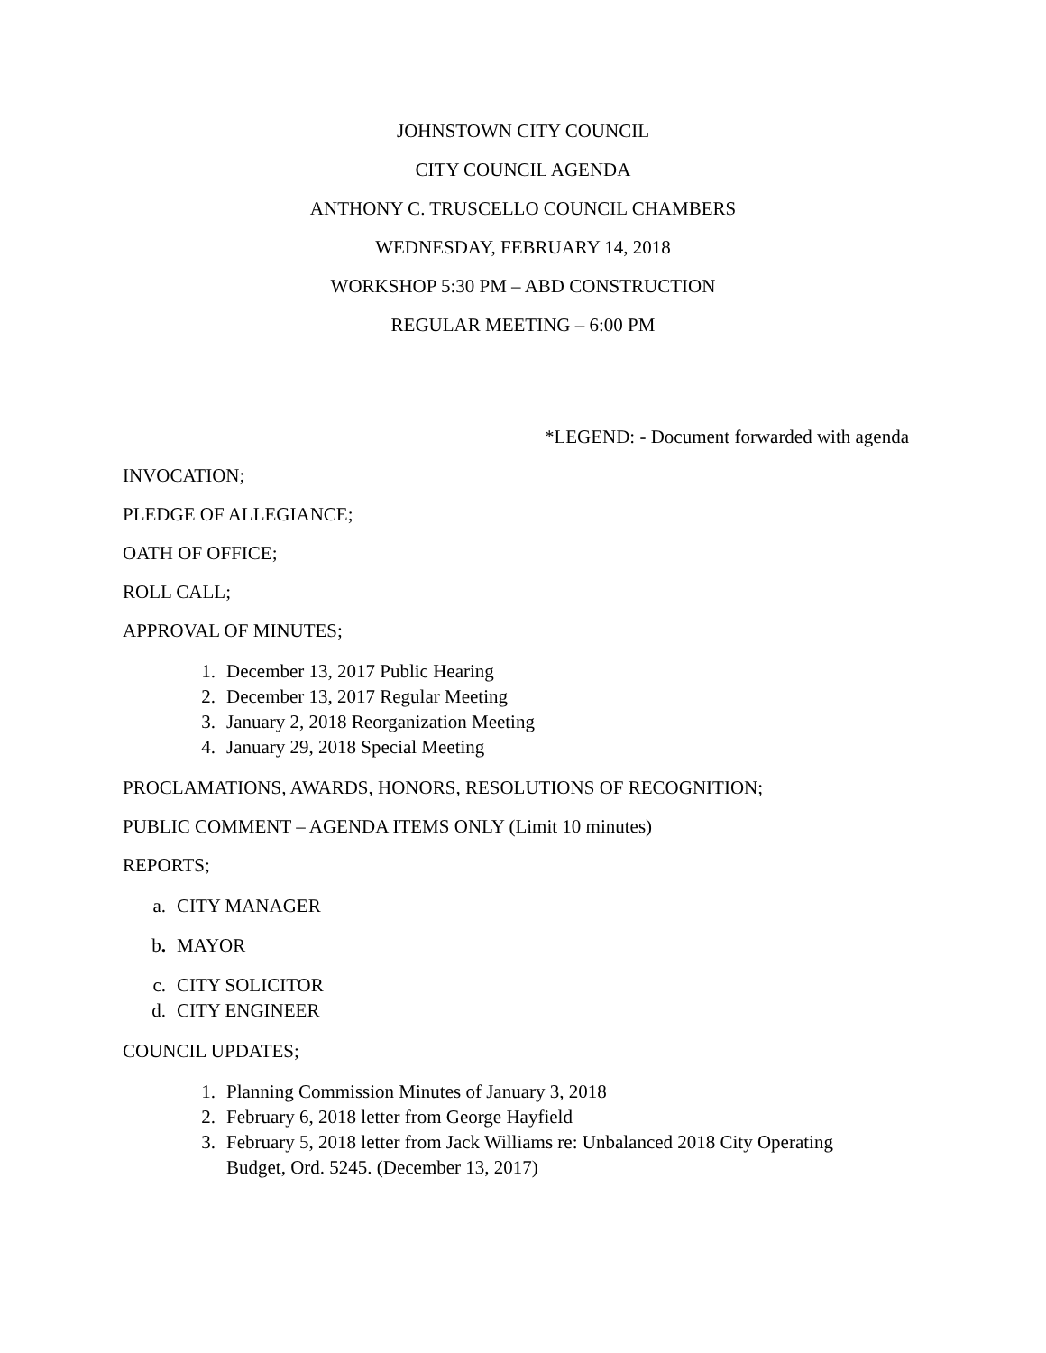JOHNSTOWN CITY COUNCIL
CITY COUNCIL AGENDA
ANTHONY C. TRUSCELLO COUNCIL CHAMBERS
WEDNESDAY, FEBRUARY 14, 2018
WORKSHOP 5:30 PM – ABD CONSTRUCTION
REGULAR MEETING – 6:00 PM
*LEGEND: - Document forwarded with agenda
INVOCATION;
PLEDGE OF ALLEGIANCE;
OATH OF OFFICE;
ROLL CALL;
APPROVAL OF MINUTES;
1. December 13, 2017 Public Hearing
2. December 13, 2017 Regular Meeting
3. January 2, 2018 Reorganization Meeting
4. January 29, 2018 Special Meeting
PROCLAMATIONS, AWARDS, HONORS, RESOLUTIONS OF RECOGNITION;
PUBLIC COMMENT – AGENDA ITEMS ONLY (Limit 10 minutes)
REPORTS;
a. CITY MANAGER
b. MAYOR
c. CITY SOLICITOR
d. CITY ENGINEER
COUNCIL UPDATES;
1. Planning Commission Minutes of January 3, 2018
2. February 6, 2018 letter from George Hayfield
3. February 5, 2018 letter from Jack Williams re: Unbalanced 2018 City Operating Budget, Ord. 5245. (December 13, 2017)